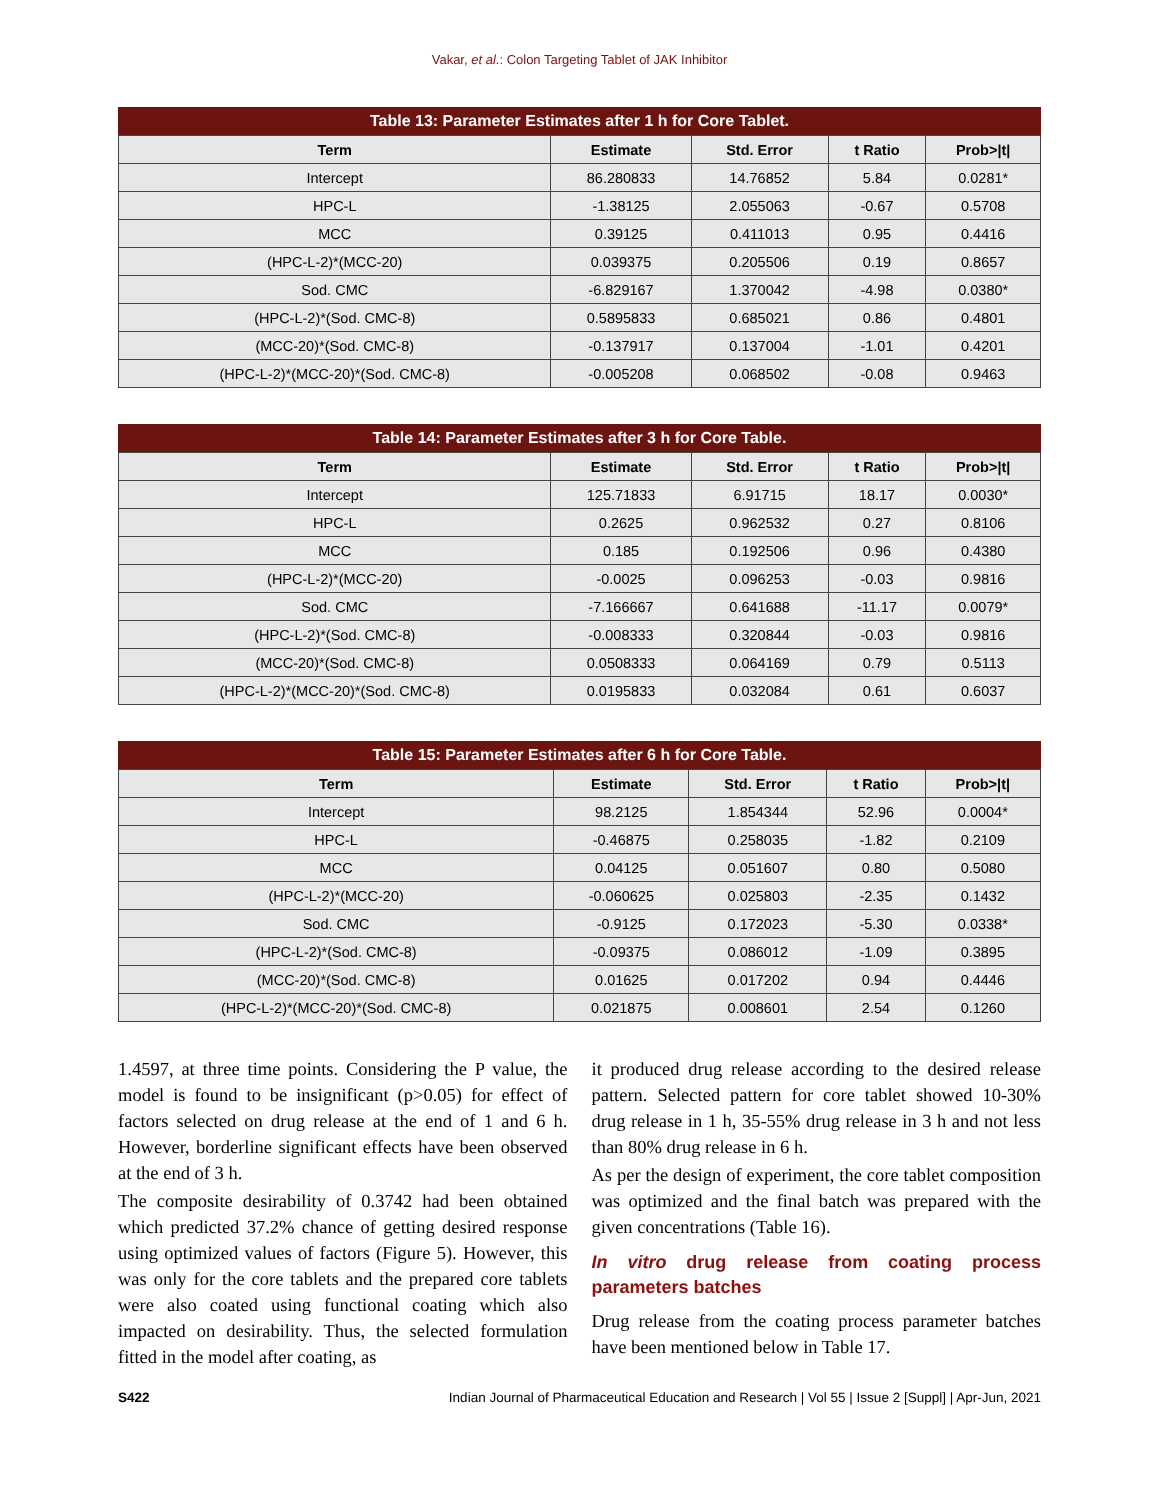Vakar, et al.: Colon Targeting Tablet of JAK Inhibitor
Table 13: Parameter Estimates after 1 h for Core Tablet.
| Term | Estimate | Std. Error | t Ratio | Prob>/t/ |
| --- | --- | --- | --- | --- |
| Intercept | 86.280833 | 14.76852 | 5.84 | 0.0281* |
| HPC-L | -1.38125 | 2.055063 | -0.67 | 0.5708 |
| MCC | 0.39125 | 0.411013 | 0.95 | 0.4416 |
| (HPC-L-2)*(MCC-20) | 0.039375 | 0.205506 | 0.19 | 0.8657 |
| Sod. CMC | -6.829167 | 1.370042 | -4.98 | 0.0380* |
| (HPC-L-2)*(Sod. CMC-8) | 0.5895833 | 0.685021 | 0.86 | 0.4801 |
| (MCC-20)*(Sod. CMC-8) | -0.137917 | 0.137004 | -1.01 | 0.4201 |
| (HPC-L-2)*(MCC-20)*(Sod. CMC-8) | -0.005208 | 0.068502 | -0.08 | 0.9463 |
Table 14: Parameter Estimates after 3 h for Core Table.
| Term | Estimate | Std. Error | t Ratio | Prob>/t/ |
| --- | --- | --- | --- | --- |
| Intercept | 125.71833 | 6.91715 | 18.17 | 0.0030* |
| HPC-L | 0.2625 | 0.962532 | 0.27 | 0.8106 |
| MCC | 0.185 | 0.192506 | 0.96 | 0.4380 |
| (HPC-L-2)*(MCC-20) | -0.0025 | 0.096253 | -0.03 | 0.9816 |
| Sod. CMC | -7.166667 | 0.641688 | -11.17 | 0.0079* |
| (HPC-L-2)*(Sod. CMC-8) | -0.008333 | 0.320844 | -0.03 | 0.9816 |
| (MCC-20)*(Sod. CMC-8) | 0.0508333 | 0.064169 | 0.79 | 0.5113 |
| (HPC-L-2)*(MCC-20)*(Sod. CMC-8) | 0.0195833 | 0.032084 | 0.61 | 0.6037 |
Table 15: Parameter Estimates after 6 h for Core Table.
| Term | Estimate | Std. Error | t Ratio | Prob>/t/ |
| --- | --- | --- | --- | --- |
| Intercept | 98.2125 | 1.854344 | 52.96 | 0.0004* |
| HPC-L | -0.46875 | 0.258035 | -1.82 | 0.2109 |
| MCC | 0.04125 | 0.051607 | 0.80 | 0.5080 |
| (HPC-L-2)*(MCC-20) | -0.060625 | 0.025803 | -2.35 | 0.1432 |
| Sod. CMC | -0.9125 | 0.172023 | -5.30 | 0.0338* |
| (HPC-L-2)*(Sod. CMC-8) | -0.09375 | 0.086012 | -1.09 | 0.3895 |
| (MCC-20)*(Sod. CMC-8) | 0.01625 | 0.017202 | 0.94 | 0.4446 |
| (HPC-L-2)*(MCC-20)*(Sod. CMC-8) | 0.021875 | 0.008601 | 2.54 | 0.1260 |
1.4597, at three time points. Considering the P value, the model is found to be insignificant (p>0.05) for effect of factors selected on drug release at the end of 1 and 6 h. However, borderline significant effects have been observed at the end of 3 h.
The composite desirability of 0.3742 had been obtained which predicted 37.2% chance of getting desired response using optimized values of factors (Figure 5). However, this was only for the core tablets and the prepared core tablets were also coated using functional coating which also impacted on desirability. Thus, the selected formulation fitted in the model after coating, as
it produced drug release according to the desired release pattern. Selected pattern for core tablet showed 10-30% drug release in 1 h, 35-55% drug release in 3 h and not less than 80% drug release in 6 h.
As per the design of experiment, the core tablet composition was optimized and the final batch was prepared with the given concentrations (Table 16).
In vitro drug release from coating process parameters batches
Drug release from the coating process parameter batches have been mentioned below in Table 17.
S422 Indian Journal of Pharmaceutical Education and Research | Vol 55 | Issue 2 [Suppl] | Apr-Jun, 2021